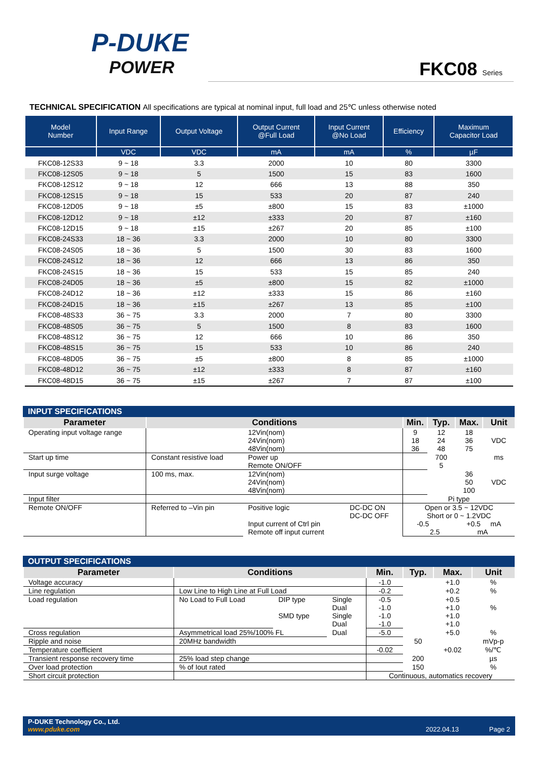P-DUKE
POWER
FKC08 Series
TECHNICAL SPECIFICATION All specifications are typical at nominal input, full load and 25℃ unless otherwise noted
| Model Number | Input Range | Output Voltage | Output Current @Full Load | Input Current @No Load | Efficiency | Maximum Capacitor Load |
| --- | --- | --- | --- | --- | --- | --- |
| | VDC | VDC | mA | mA | % | µF |
| FKC08-12S33 | 9 ~ 18 | 3.3 | 2000 | 10 | 80 | 3300 |
| FKC08-12S05 | 9 ~ 18 | 5 | 1500 | 15 | 83 | 1600 |
| FKC08-12S12 | 9 ~ 18 | 12 | 666 | 13 | 88 | 350 |
| FKC08-12S15 | 9 ~ 18 | 15 | 533 | 20 | 87 | 240 |
| FKC08-12D05 | 9 ~ 18 | ±5 | ±800 | 15 | 83 | ±1000 |
| FKC08-12D12 | 9 ~ 18 | ±12 | ±333 | 20 | 87 | ±160 |
| FKC08-12D15 | 9 ~ 18 | ±15 | ±267 | 20 | 85 | ±100 |
| FKC08-24S33 | 18 ~ 36 | 3.3 | 2000 | 10 | 80 | 3300 |
| FKC08-24S05 | 18 ~ 36 | 5 | 1500 | 30 | 83 | 1600 |
| FKC08-24S12 | 18 ~ 36 | 12 | 666 | 13 | 86 | 350 |
| FKC08-24S15 | 18 ~ 36 | 15 | 533 | 15 | 85 | 240 |
| FKC08-24D05 | 18 ~ 36 | ±5 | ±800 | 15 | 82 | ±1000 |
| FKC08-24D12 | 18 ~ 36 | ±12 | ±333 | 15 | 86 | ±160 |
| FKC08-24D15 | 18 ~ 36 | ±15 | ±267 | 13 | 85 | ±100 |
| FKC08-48S33 | 36 ~ 75 | 3.3 | 2000 | 7 | 80 | 3300 |
| FKC08-48S05 | 36 ~ 75 | 5 | 1500 | 8 | 83 | 1600 |
| FKC08-48S12 | 36 ~ 75 | 12 | 666 | 10 | 86 | 350 |
| FKC08-48S15 | 36 ~ 75 | 15 | 533 | 10 | 86 | 240 |
| FKC08-48D05 | 36 ~ 75 | ±5 | ±800 | 8 | 85 | ±1000 |
| FKC08-48D12 | 36 ~ 75 | ±12 | ±333 | 8 | 87 | ±160 |
| FKC08-48D15 | 36 ~ 75 | ±15 | ±267 | 7 | 87 | ±100 |
INPUT SPECIFICATIONS
| Parameter | Conditions | | | Min. | Typ. | Max. | Unit |
| --- | --- | --- | --- | --- | --- | --- | --- |
| Operating input voltage range | | 12Vin(nom) 24Vin(nom) 48Vin(nom) | | 9 18 36 | 12 24 48 | 18 36 75 | VDC |
| Start up time | Constant resistive load | Power up Remote ON/OFF | | | 700 5 | | ms |
| Input surge voltage | 100 ms, max. | 12Vin(nom) 24Vin(nom) 48Vin(nom) | | | | 36 50 100 | VDC |
| Input filter | | | | Pi type | | | |
| Remote ON/OFF | Referred to –Vin pin | Positive logic Input current of Ctrl pin Remote off input current | DC-DC ON DC-DC OFF | Open or 3.5 ~ 12VDC Short or 0 ~ 1.2VDC -0.5 +0.5 mA 2.5 mA | | | |
OUTPUT SPECIFICATIONS
| Parameter | Conditions | | | Min. | Typ. | Max. | Unit |
| --- | --- | --- | --- | --- | --- | --- | --- |
| Voltage accuracy | | | | -1.0 | | +1.0 | % |
| Line regulation | Low Line to High Line at Full Load | | | -0.2 | | +0.2 | % |
| Load regulation | No Load to Full Load | DIP type SMD type | Single Dual Single Dual | -0.5 -1.0 -1.0 -1.0 | | +0.5 +1.0 +1.0 +1.0 | % |
| Cross regulation | Asymmetrical load 25%/100% FL | | Dual | -5.0 | | +5.0 | % |
| Ripple and noise | 20MHz bandwidth | | | | 50 | | mVp-p |
| Temperature coefficient | | | | -0.02 | | +0.02 | %/℃ |
| Transient response recovery time | 25% load step change | | | | 200 | | µs |
| Over load protection | % of Iout rated | | | | 150 | | % |
| Short circuit protection | | | | Continuous, automatics recovery | | | |
P-DUKE Technology Co., Ltd.
www.pduke.com 2022.04.13 Page 2